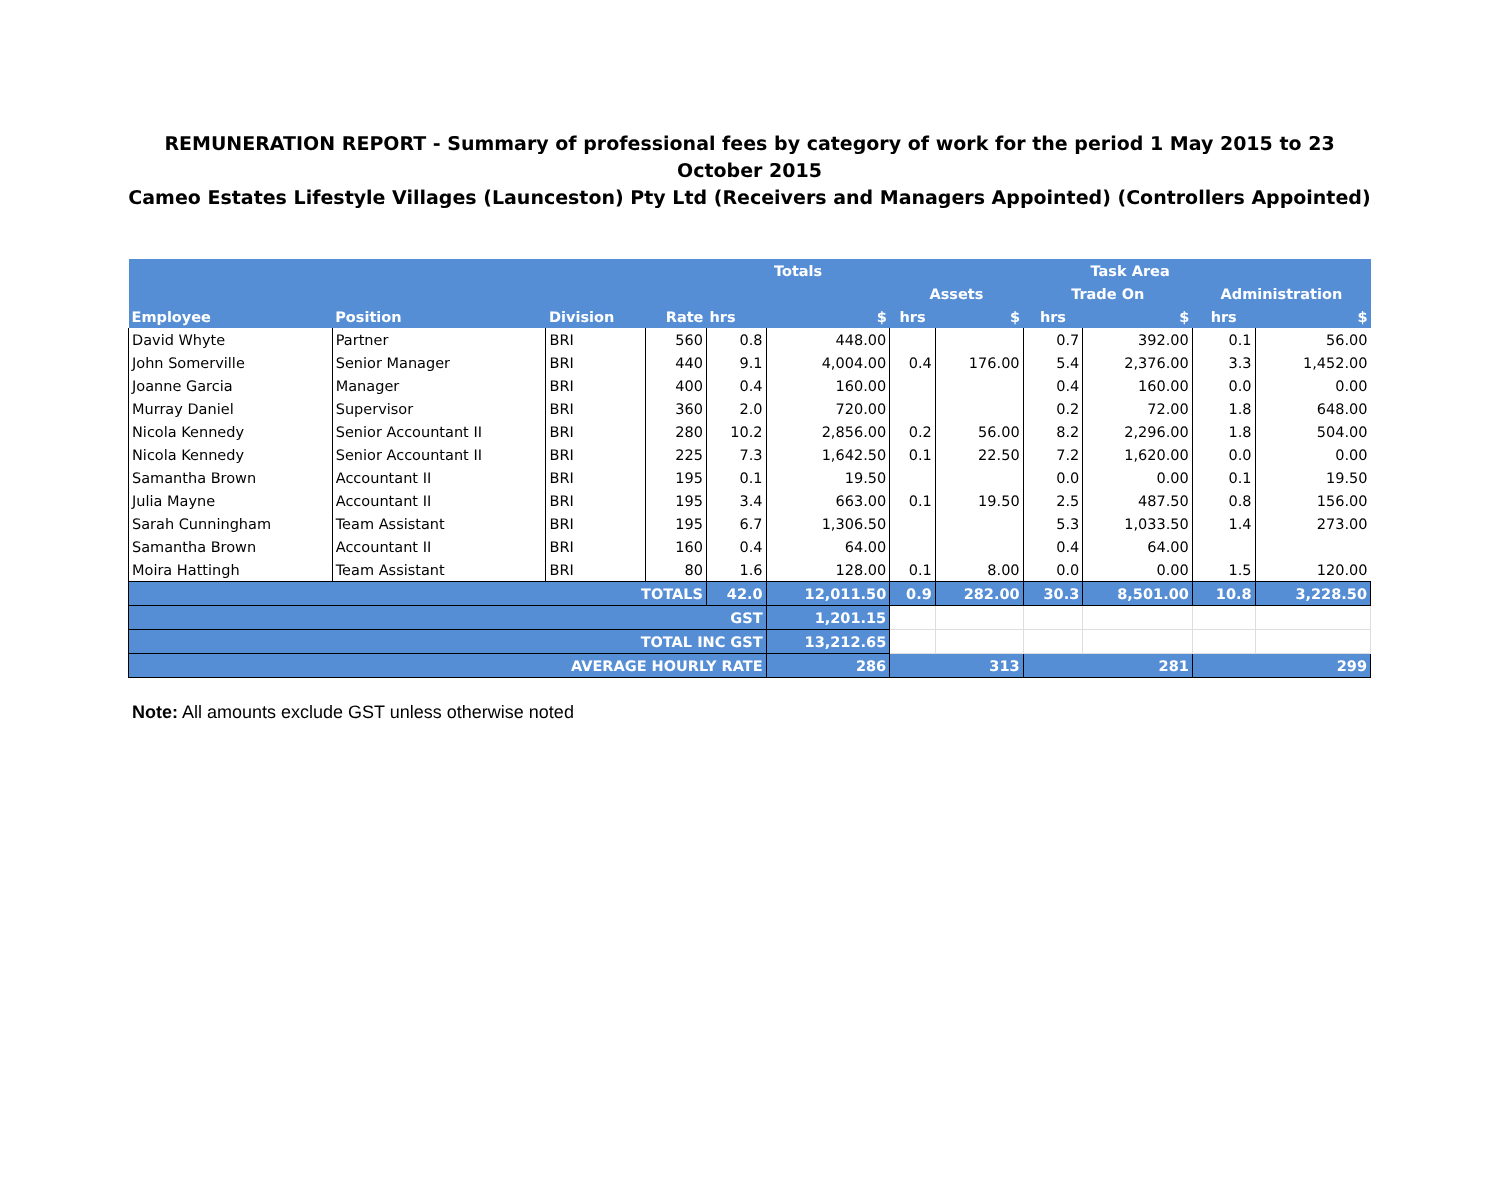REMUNERATION REPORT - Summary of professional fees by category of work for the period 1 May 2015 to 23 October 2015
Cameo Estates Lifestyle Villages (Launceston) Pty Ltd (Receivers and Managers Appointed) (Controllers Appointed)
| | | | | Totals | | Task Area | | | | | |
| --- | --- | --- | --- | --- | --- | --- | --- | --- | --- | --- | --- |
| | | | | | | Assets | | Trade On | | Administration | |
| Employee | Position | Division | Rate | hrs | $ | hrs | $ | hrs | $ | hrs | $ |
| David Whyte | Partner | BRI | 560 | 0.8 | 448.00 | | | 0.7 | 392.00 | 0.1 | 56.00 |
| John Somerville | Senior Manager | BRI | 440 | 9.1 | 4,004.00 | 0.4 | 176.00 | 5.4 | 2,376.00 | 3.3 | 1,452.00 |
| Joanne Garcia | Manager | BRI | 400 | 0.4 | 160.00 | | | 0.4 | 160.00 | 0.0 | 0.00 |
| Murray Daniel | Supervisor | BRI | 360 | 2.0 | 720.00 | | | 0.2 | 72.00 | 1.8 | 648.00 |
| Nicola Kennedy | Senior Accountant II | BRI | 280 | 10.2 | 2,856.00 | 0.2 | 56.00 | 8.2 | 2,296.00 | 1.8 | 504.00 |
| Nicola Kennedy | Senior Accountant II | BRI | 225 | 7.3 | 1,642.50 | 0.1 | 22.50 | 7.2 | 1,620.00 | 0.0 | 0.00 |
| Samantha Brown | Accountant II | BRI | 195 | 0.1 | 19.50 | | | 0.0 | 0.00 | 0.1 | 19.50 |
| Julia Mayne | Accountant II | BRI | 195 | 3.4 | 663.00 | 0.1 | 19.50 | 2.5 | 487.50 | 0.8 | 156.00 |
| Sarah Cunningham | Team Assistant | BRI | 195 | 6.7 | 1,306.50 | | | 5.3 | 1,033.50 | 1.4 | 273.00 |
| Samantha Brown | Accountant II | BRI | 160 | 0.4 | 64.00 | | | 0.4 | 64.00 | | |
| Moira Hattingh | Team Assistant | BRI | 80 | 1.6 | 128.00 | 0.1 | 8.00 | 0.0 | 0.00 | 1.5 | 120.00 |
| TOTALS | | | | 42.0 | 12,011.50 | 0.9 | 282.00 | 30.3 | 8,501.00 | 10.8 | 3,228.50 |
| GST | | | | | 1,201.15 | | | | | | |
| TOTAL INC GST | | | | | 13,212.65 | | | | | | |
| AVERAGE HOURLY RATE | | | | | 286 | 313 | | 281 | | 299 | |
Note: All amounts exclude GST unless otherwise noted